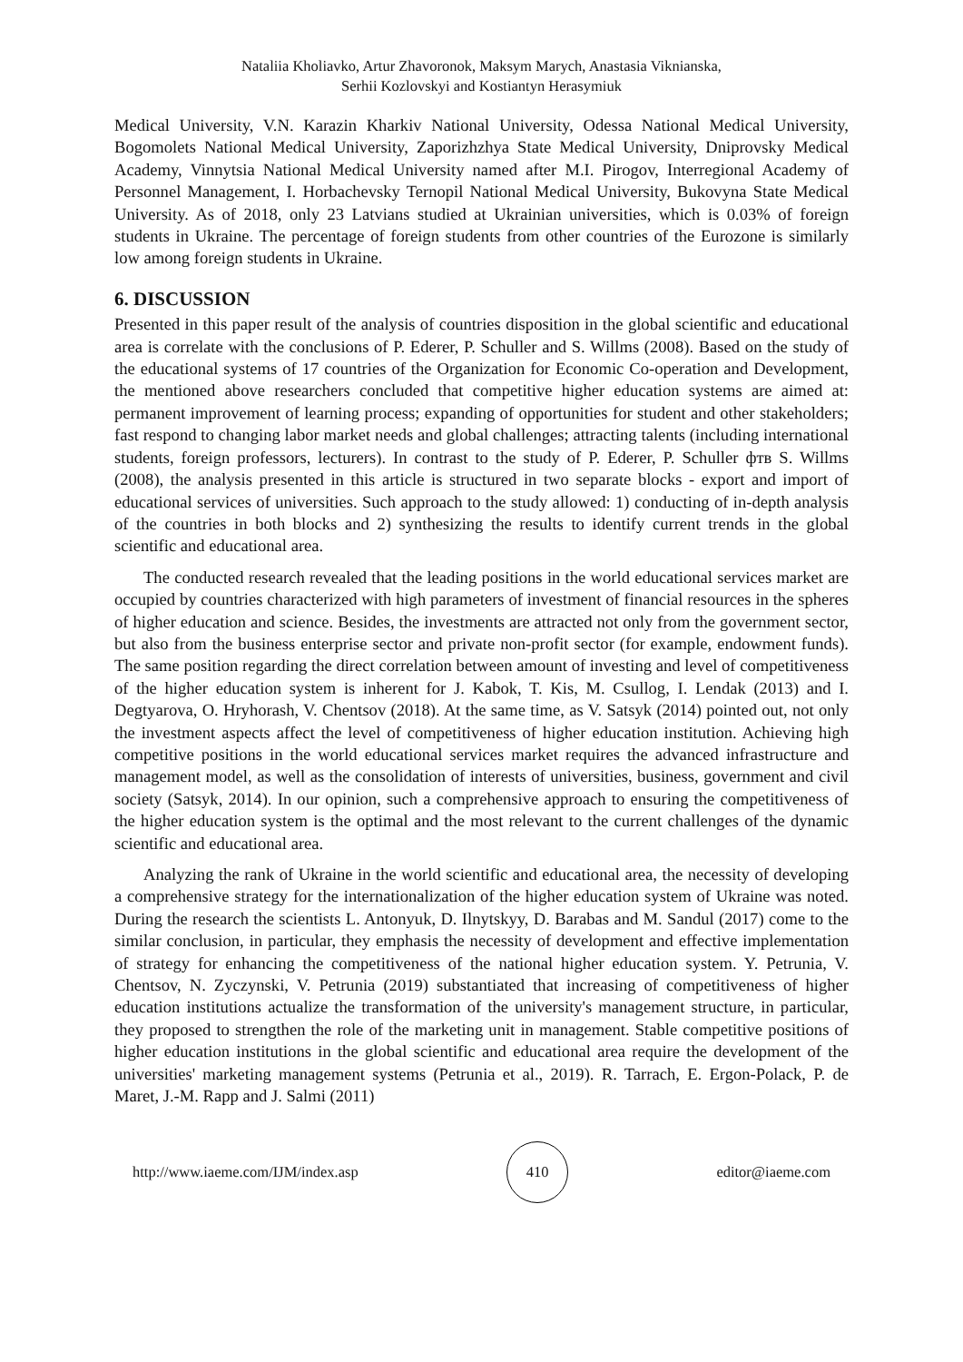Nataliia Kholiavko, Artur Zhavoronok, Maksym Marych, Anastasia Viknianska,
Serhii Kozlovskyi and Kostiantyn Herasymiuk
Medical University, V.N. Karazin Kharkiv National University, Odessa National Medical University, Bogomolets National Medical University, Zaporizhzhya State Medical University, Dniprovsky Medical Academy, Vinnytsia National Medical University named after M.I. Pirogov, Interregional Academy of Personnel Management, I. Horbachevsky Ternopil National Medical University, Bukovyna State Medical University. As of 2018, only 23 Latvians studied at Ukrainian universities, which is 0.03% of foreign students in Ukraine. The percentage of foreign students from other countries of the Eurozone is similarly low among foreign students in Ukraine.
6. DISCUSSION
Presented in this paper result of the analysis of countries disposition in the global scientific and educational area is correlate with the conclusions of P. Ederer, P. Schuller and S. Willms (2008). Based on the study of the educational systems of 17 countries of the Organization for Economic Co-operation and Development, the mentioned above researchers concluded that competitive higher education systems are aimed at: permanent improvement of learning process; expanding of opportunities for student and other stakeholders; fast respond to changing labor market needs and global challenges; attracting talents (including international students, foreign professors, lecturers). In contrast to the study of P. Ederer, P. Schuller фтв S. Willms (2008), the analysis presented in this article is structured in two separate blocks - export and import of educational services of universities. Such approach to the study allowed: 1) conducting of in-depth analysis of the countries in both blocks and 2) synthesizing the results to identify current trends in the global scientific and educational area.
The conducted research revealed that the leading positions in the world educational services market are occupied by countries characterized with high parameters of investment of financial resources in the spheres of higher education and science. Besides, the investments are attracted not only from the government sector, but also from the business enterprise sector and private non-profit sector (for example, endowment funds). The same position regarding the direct correlation between amount of investing and level of competitiveness of the higher education system is inherent for J. Kabok, T. Kis, M. Csullog, I. Lendak (2013) and I. Degtyarova, O. Hryhorash, V. Chentsov (2018). At the same time, as V. Satsyk (2014) pointed out, not only the investment aspects affect the level of competitiveness of higher education institution. Achieving high competitive positions in the world educational services market requires the advanced infrastructure and management model, as well as the consolidation of interests of universities, business, government and civil society (Satsyk, 2014). In our opinion, such a comprehensive approach to ensuring the competitiveness of the higher education system is the optimal and the most relevant to the current challenges of the dynamic scientific and educational area.
Analyzing the rank of Ukraine in the world scientific and educational area, the necessity of developing a comprehensive strategy for the internationalization of the higher education system of Ukraine was noted. During the research the scientists L. Antonyuk, D. Ilnytskyy, D. Barabas and M. Sandul (2017) come to the similar conclusion, in particular, they emphasis the necessity of development and effective implementation of strategy for enhancing the competitiveness of the national higher education system. Y. Petrunia, V. Chentsov, N. Zyczynski, V. Petrunia (2019) substantiated that increasing of competitiveness of higher education institutions actualize the transformation of the university's management structure, in particular, they proposed to strengthen the role of the marketing unit in management. Stable competitive positions of higher education institutions in the global scientific and educational area require the development of the universities' marketing management systems (Petrunia et al., 2019). R. Tarrach, E. Ergon-Polack, P. de Maret, J.-M. Rapp and J. Salmi (2011)
http://www.iaeme.com/IJM/index.asp 410 editor@iaeme.com